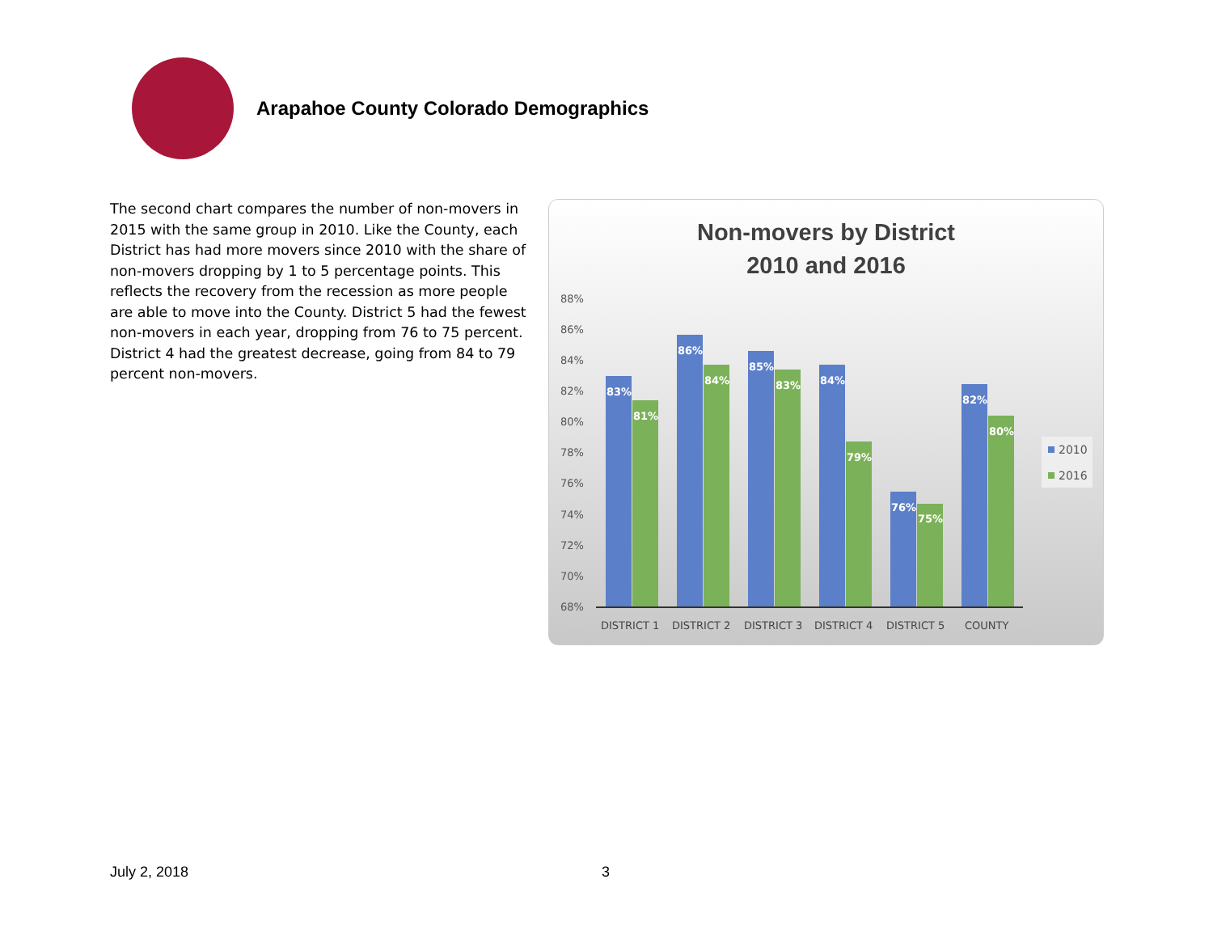Arapahoe County Colorado Demographics
The second chart compares the number of non-movers in 2015 with the same group in 2010. Like the County, each District has had more movers since 2010 with the share of non-movers dropping by 1 to 5 percentage points. This reflects the recovery from the recession as more people are able to move into the County. District 5 had the fewest non-movers in each year, dropping from 76 to 75 percent. District 4 had the greatest decrease, going from 84 to 79 percent non-movers.
Non-movers by District
2010 and 2016
88%
86%
84%
82%
80%
78%
76%
74%
72%
70%
68%
83%
81%
86%
84%
85%
83%
84%
79%
76%
75%
82%
80%
DISTRICT 1
DISTRICT 2
DISTRICT 3
DISTRICT 4
DISTRICT 5
COUNTY
2010
2016
July 2, 2018 3